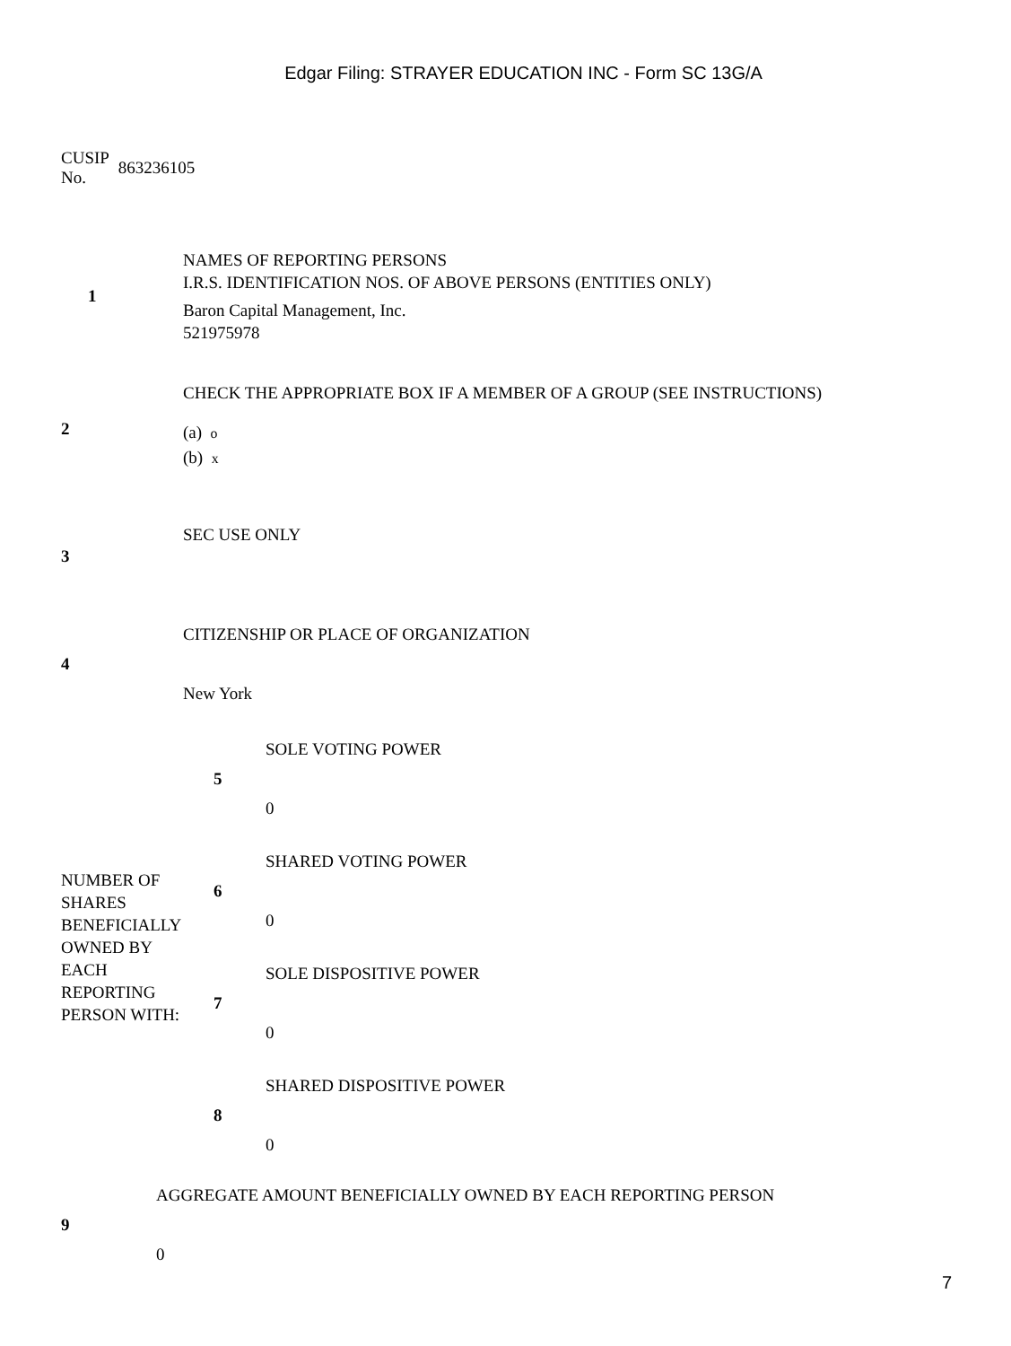Edgar Filing: STRAYER EDUCATION INC - Form SC 13G/A
CUSIP
No.
863236105
| 1 | NAMES OF REPORTING PERSONS I.R.S. IDENTIFICATION NOS. OF ABOVE PERSONS (ENTITIES ONLY) Baron Capital Management, Inc. 521975978 |
| 2 | CHECK THE APPROPRIATE BOX IF A MEMBER OF A GROUP (SEE INSTRUCTIONS) (a) o (b) x |
| 3 | SEC USE ONLY |
| 4 | CITIZENSHIP OR PLACE OF ORGANIZATION New York |
| NUMBER OF SHARES BENEFICIALLY OWNED BY EACH REPORTING PERSON WITH: | 5 | SOLE VOTING POWER 0 |
| | 6 | SHARED VOTING POWER 0 |
| | 7 | SOLE DISPOSITIVE POWER 0 |
| | 8 | SHARED DISPOSITIVE POWER 0 |
| 9 | AGGREGATE AMOUNT BENEFICIALLY OWNED BY EACH REPORTING PERSON 0 |
7